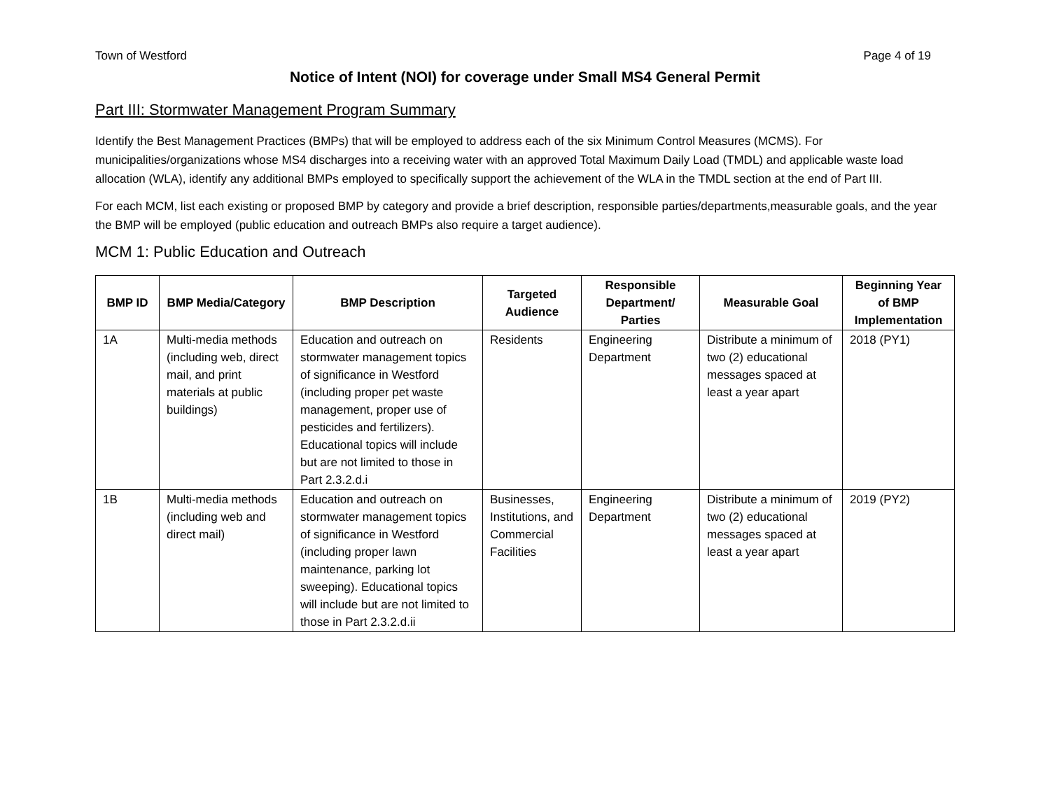Town of Westford Page 4 of 19
Notice of Intent (NOI) for coverage under Small MS4 General Permit
Part III: Stormwater Management Program Summary
Identify the Best Management Practices (BMPs) that will be employed to address each of the six Minimum Control Measures (MCMS). For municipalities/organizations whose MS4 discharges into a receiving water with an approved Total Maximum Daily Load (TMDL) and applicable waste load allocation (WLA), identify any additional BMPs employed to specifically support the achievement of the WLA in the TMDL section at the end of Part III.
For each MCM, list each existing or proposed BMP by category and provide a brief description, responsible parties/departments,measurable goals, and the year the BMP will be employed (public education and outreach BMPs also require a target audience).
MCM 1: Public Education and Outreach
| BMP ID | BMP Media/Category | BMP Description | Targeted Audience | Responsible Department/ Parties | Measurable Goal | Beginning Year of BMP Implementation |
| --- | --- | --- | --- | --- | --- | --- |
| 1A | Multi-media methods (including web, direct mail, and print materials at public buildings) | Education and outreach on stormwater management topics of significance in Westford (including proper pet waste management, proper use of pesticides and fertilizers). Educational topics will include but are not limited to those in Part 2.3.2.d.i | Residents | Engineering Department | Distribute a minimum of two (2) educational messages spaced at least a year apart | 2018 (PY1) |
| 1B | Multi-media methods (including web and direct mail) | Education and outreach on stormwater management topics of significance in Westford (including proper lawn maintenance, parking lot sweeping). Educational topics will include but are not limited to those in Part 2.3.2.d.ii | Businesses, Institutions, and Commercial Facilities | Engineering Department | Distribute a minimum of two (2) educational messages spaced at least a year apart | 2019 (PY2) |